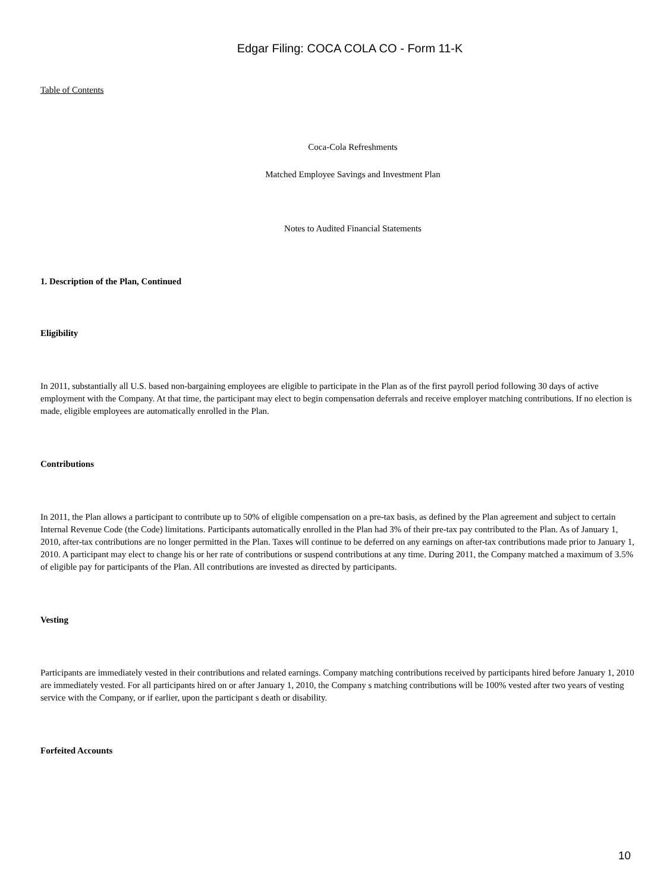Edgar Filing: COCA COLA CO - Form 11-K
Table of Contents
Coca-Cola Refreshments
Matched Employee Savings and Investment Plan
Notes to Audited Financial Statements
1. Description of the Plan, Continued
Eligibility
In 2011, substantially all U.S. based non-bargaining employees are eligible to participate in the Plan as of the first payroll period following 30 days of active employment with the Company. At that time, the participant may elect to begin compensation deferrals and receive employer matching contributions. If no election is made, eligible employees are automatically enrolled in the Plan.
Contributions
In 2011, the Plan allows a participant to contribute up to 50% of eligible compensation on a pre-tax basis, as defined by the Plan agreement and subject to certain Internal Revenue Code (the Code) limitations. Participants automatically enrolled in the Plan had 3% of their pre-tax pay contributed to the Plan. As of January 1, 2010, after-tax contributions are no longer permitted in the Plan. Taxes will continue to be deferred on any earnings on after-tax contributions made prior to January 1, 2010. A participant may elect to change his or her rate of contributions or suspend contributions at any time. During 2011, the Company matched a maximum of 3.5% of eligible pay for participants of the Plan. All contributions are invested as directed by participants.
Vesting
Participants are immediately vested in their contributions and related earnings. Company matching contributions received by participants hired before January 1, 2010 are immediately vested. For all participants hired on or after January 1, 2010, the Company s matching contributions will be 100% vested after two years of vesting service with the Company, or if earlier, upon the participant s death or disability.
Forfeited Accounts
10